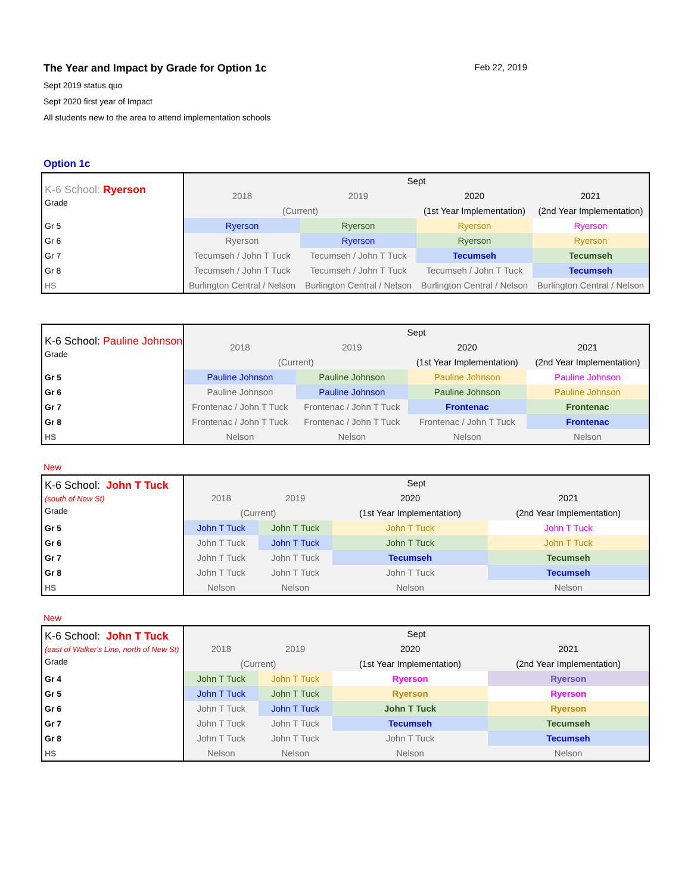The Year and Impact by Grade for Option 1c Feb 22, 2019
Sept 2019 status quo
Sept 2020 first year of Impact
All students new to the area to attend implementation schools
Option 1c
| K-6 School: Ryerson Grade | Sept | | | |
| | 2018 | 2019 | 2020 | 2021 |
| | (Current) | | (1st Year Implementation) | (2nd Year Implementation) |
| Gr 5 | Ryerson | Ryerson | Ryerson | Ryerson |
| Gr 6 | Ryerson | Ryerson | Ryerson | Ryerson |
| Gr 7 | Tecumseh / John T Tuck | Tecumseh / John T Tuck | Tecumseh | Tecumseh |
| Gr 8 | Tecumseh / John T Tuck | Tecumseh / John T Tuck | Tecumseh / John T Tuck | Tecumseh |
| HS | Burlington Central / Nelson | Burlington Central / Nelson | Burlington Central / Nelson | Burlington Central / Nelson |
| K-6 School: Pauline Johnson Grade | Sept | | | |
| | 2018 | 2019 | 2020 | 2021 |
| | (Current) | | (1st Year Implementation) | (2nd Year Implementation) |
| Gr 5 | Pauline Johnson | Pauline Johnson | Pauline Johnson | Pauline Johnson |
| Gr 6 | Pauline Johnson | Pauline Johnson | Pauline Johnson | Pauline Johnson |
| Gr 7 | Frontenac / John T Tuck | Frontenac / John T Tuck | Frontenac | Frontenac |
| Gr 8 | Frontenac / John T Tuck | Frontenac / John T Tuck | Frontenac / John T Tuck | Frontenac |
| HS | Nelson | Nelson | Nelson | Nelson |
New
| K-6 School: John T Tuck (south of New St) Grade | Sept | | | |
| | 2018 | 2019 | 2020 | 2021 |
| | (Current) | | (1st Year Implementation) | (2nd Year Implementation) |
| Gr 5 | John T Tuck | John T Tuck | John T Tuck | John T Tuck |
| Gr 6 | John T Tuck | John T Tuck | John T Tuck | John T Tuck |
| Gr 7 | John T Tuck | John T Tuck | Tecumseh | Tecumseh |
| Gr 8 | John T Tuck | John T Tuck | John T Tuck | Tecumseh |
| HS | Nelson | Nelson | Nelson | Nelson |
New
| K-6 School: John T Tuck (east of Walker's Line, north of New St) Grade | Sept | | | |
| | 2018 | 2019 | 2020 | 2021 |
| | (Current) | | (1st Year Implementation) | (2nd Year Implementation) |
| Gr 4 | John T Tuck | John T Tuck | Ryerson | Ryerson |
| Gr 5 | John T Tuck | John T Tuck | Ryerson | Ryerson |
| Gr 6 | John T Tuck | John T Tuck | John T Tuck | Ryerson |
| Gr 7 | John T Tuck | John T Tuck | Tecumseh | Tecumseh |
| Gr 8 | John T Tuck | John T Tuck | John T Tuck | Tecumseh |
| HS | Nelson | Nelson | Nelson | Nelson |